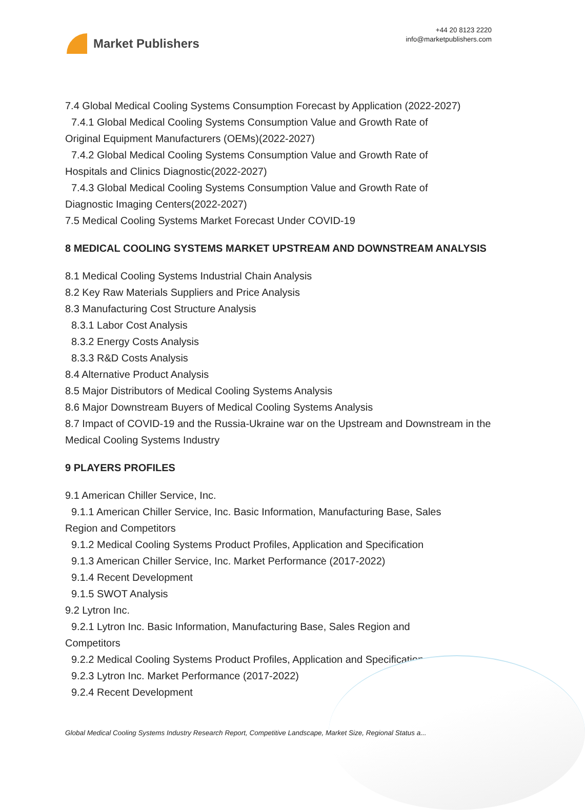Market Publishers
+44 20 8123 2220
info@marketpublishers.com
7.4 Global Medical Cooling Systems Consumption Forecast by Application (2022-2027)
7.4.1 Global Medical Cooling Systems Consumption Value and Growth Rate of
Original Equipment Manufacturers (OEMs)(2022-2027)
7.4.2 Global Medical Cooling Systems Consumption Value and Growth Rate of
Hospitals and Clinics Diagnostic(2022-2027)
7.4.3 Global Medical Cooling Systems Consumption Value and Growth Rate of
Diagnostic Imaging Centers(2022-2027)
7.5 Medical Cooling Systems Market Forecast Under COVID-19
8 MEDICAL COOLING SYSTEMS MARKET UPSTREAM AND DOWNSTREAM ANALYSIS
8.1 Medical Cooling Systems Industrial Chain Analysis
8.2 Key Raw Materials Suppliers and Price Analysis
8.3 Manufacturing Cost Structure Analysis
8.3.1 Labor Cost Analysis
8.3.2 Energy Costs Analysis
8.3.3 R&D Costs Analysis
8.4 Alternative Product Analysis
8.5 Major Distributors of Medical Cooling Systems Analysis
8.6 Major Downstream Buyers of Medical Cooling Systems Analysis
8.7 Impact of COVID-19 and the Russia-Ukraine war on the Upstream and Downstream in the Medical Cooling Systems Industry
9 PLAYERS PROFILES
9.1 American Chiller Service, Inc.
9.1.1 American Chiller Service, Inc. Basic Information, Manufacturing Base, Sales
Region and Competitors
9.1.2 Medical Cooling Systems Product Profiles, Application and Specification
9.1.3 American Chiller Service, Inc. Market Performance (2017-2022)
9.1.4 Recent Development
9.1.5 SWOT Analysis
9.2 Lytron Inc.
9.2.1 Lytron Inc. Basic Information, Manufacturing Base, Sales Region and
Competitors
9.2.2 Medical Cooling Systems Product Profiles, Application and Specification
9.2.3 Lytron Inc. Market Performance (2017-2022)
9.2.4 Recent Development
Global Medical Cooling Systems Industry Research Report, Competitive Landscape, Market Size, Regional Status a...